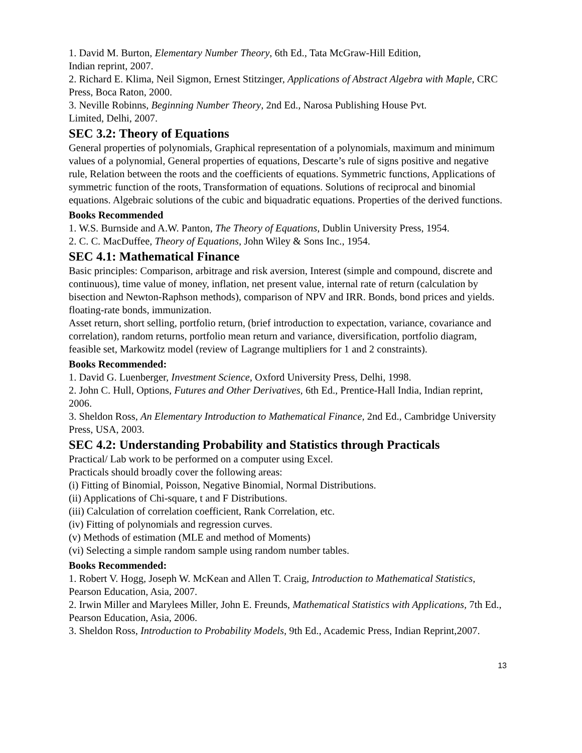1. David M. Burton, Elementary Number Theory, 6th Ed., Tata McGraw-Hill Edition,
Indian reprint, 2007.
2. Richard E. Klima, Neil Sigmon, Ernest Stitzinger, Applications of Abstract Algebra with Maple, CRC Press, Boca Raton, 2000.
3. Neville Robinns, Beginning Number Theory, 2nd Ed., Narosa Publishing House Pvt.
Limited, Delhi, 2007.
SEC 3.2: Theory of Equations
General properties of polynomials, Graphical representation of a polynomials, maximum and minimum values of a polynomial, General properties of equations, Descarte’s rule of signs positive and negative rule, Relation between the roots and the coefficients of equations. Symmetric functions, Applications of symmetric function of the roots, Transformation of equations. Solutions of reciprocal and binomial equations. Algebraic solutions of the cubic and biquadratic equations. Properties of the derived functions.
Books Recommended
1. W.S. Burnside and A.W. Panton, The Theory of Equations, Dublin University Press, 1954.
2. C. C. MacDuffee, Theory of Equations, John Wiley & Sons Inc., 1954.
SEC 4.1: Mathematical Finance
Basic principles: Comparison, arbitrage and risk aversion, Interest (simple and compound, discrete and continuous), time value of money, inflation, net present value, internal rate of return (calculation by bisection and Newton-Raphson methods), comparison of NPV and IRR. Bonds, bond prices and yields. floating-rate bonds, immunization.
Asset return, short selling, portfolio return, (brief introduction to expectation, variance, covariance and correlation), random returns, portfolio mean return and variance, diversification, portfolio diagram, feasible set, Markowitz model (review of Lagrange multipliers for 1 and 2 constraints).
Books Recommended:
1. David G. Luenberger, Investment Science, Oxford University Press, Delhi, 1998.
2. John C. Hull, Options, Futures and Other Derivatives, 6th Ed., Prentice-Hall India, Indian reprint, 2006.
3. Sheldon Ross, An Elementary Introduction to Mathematical Finance, 2nd Ed., Cambridge University Press, USA, 2003.
SEC 4.2: Understanding Probability and Statistics through Practicals
Practical/ Lab work to be performed on a computer using Excel.
Practicals should broadly cover the following areas:
(i) Fitting of Binomial, Poisson, Negative Binomial, Normal Distributions.
(ii) Applications of Chi-square, t and F Distributions.
(iii) Calculation of correlation coefficient, Rank Correlation, etc.
(iv) Fitting of polynomials and regression curves.
(v) Methods of estimation (MLE and method of Moments)
(vi) Selecting a simple random sample using random number tables.
Books Recommended:
1. Robert V. Hogg, Joseph W. McKean and Allen T. Craig, Introduction to Mathematical Statistics, Pearson Education, Asia, 2007.
2. Irwin Miller and Marylees Miller, John E. Freunds, Mathematical Statistics with Applications, 7th Ed., Pearson Education, Asia, 2006.
3. Sheldon Ross, Introduction to Probability Models, 9th Ed., Academic Press, Indian Reprint,2007.
13